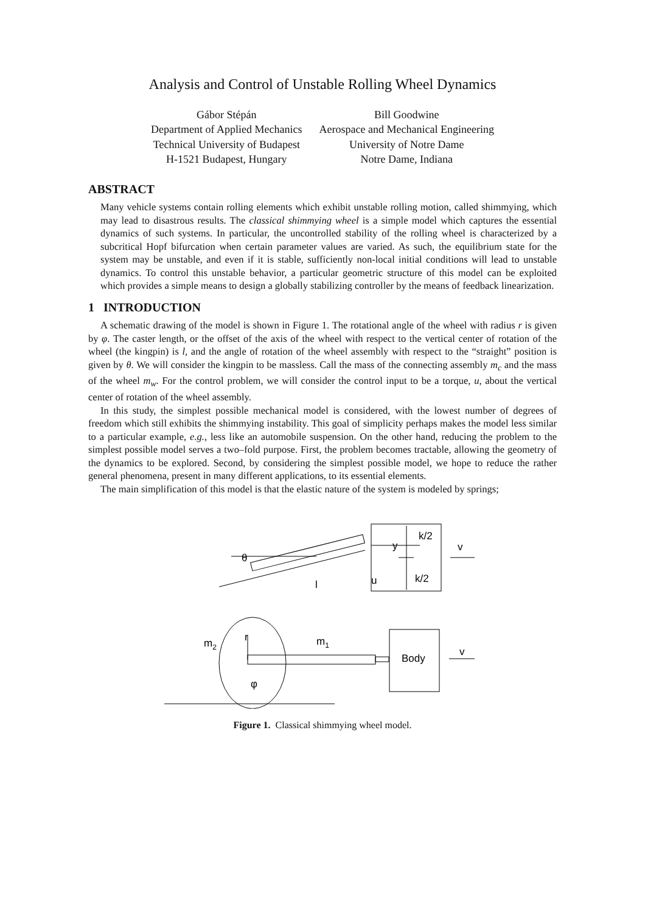Analysis and Control of Unstable Rolling Wheel Dynamics
Gábor Stépán
Department of Applied Mechanics
Technical University of Budapest
H-1521 Budapest, Hungary
Bill Goodwine
Aerospace and Mechanical Engineering
University of Notre Dame
Notre Dame, Indiana
ABSTRACT
Many vehicle systems contain rolling elements which exhibit unstable rolling motion, called shimmying, which may lead to disastrous results. The classical shimmying wheel is a simple model which captures the essential dynamics of such systems. In particular, the uncontrolled stability of the rolling wheel is characterized by a subcritical Hopf bifurcation when certain parameter values are varied. As such, the equilibrium state for the system may be unstable, and even if it is stable, sufficiently non-local initial conditions will lead to unstable dynamics. To control this unstable behavior, a particular geometric structure of this model can be exploited which provides a simple means to design a globally stabilizing controller by the means of feedback linearization.
1 INTRODUCTION
A schematic drawing of the model is shown in Figure 1. The rotational angle of the wheel with radius r is given by φ. The caster length, or the offset of the axis of the wheel with respect to the vertical center of rotation of the wheel (the kingpin) is l, and the angle of rotation of the wheel assembly with respect to the “straight” position is given by θ. We will consider the kingpin to be massless. Call the mass of the connecting assembly m<sub>c</sub> and the mass of the wheel m<sub>w</sub>. For the control problem, we will consider the control input to be a torque, u, about the vertical center of rotation of the wheel assembly.
In this study, the simplest possible mechanical model is considered, with the lowest number of degrees of freedom which still exhibits the shimmying instability. This goal of simplicity perhaps makes the model less similar to a particular example, e.g., less like an automobile suspension. On the other hand, reducing the problem to the simplest possible model serves a two–fold purpose. First, the problem becomes tractable, allowing the geometry of the dynamics to be explored. Second, by considering the simplest possible model, we hope to reduce the rather general phenomena, present in many different applications, to its essential elements.
The main simplification of this model is that the elastic nature of the system is modeled by springs;
θ
l
u
y
k/2
k/2
v
m2
r
m1
Body
v
φ
Figure 1. Classical shimmying wheel model.